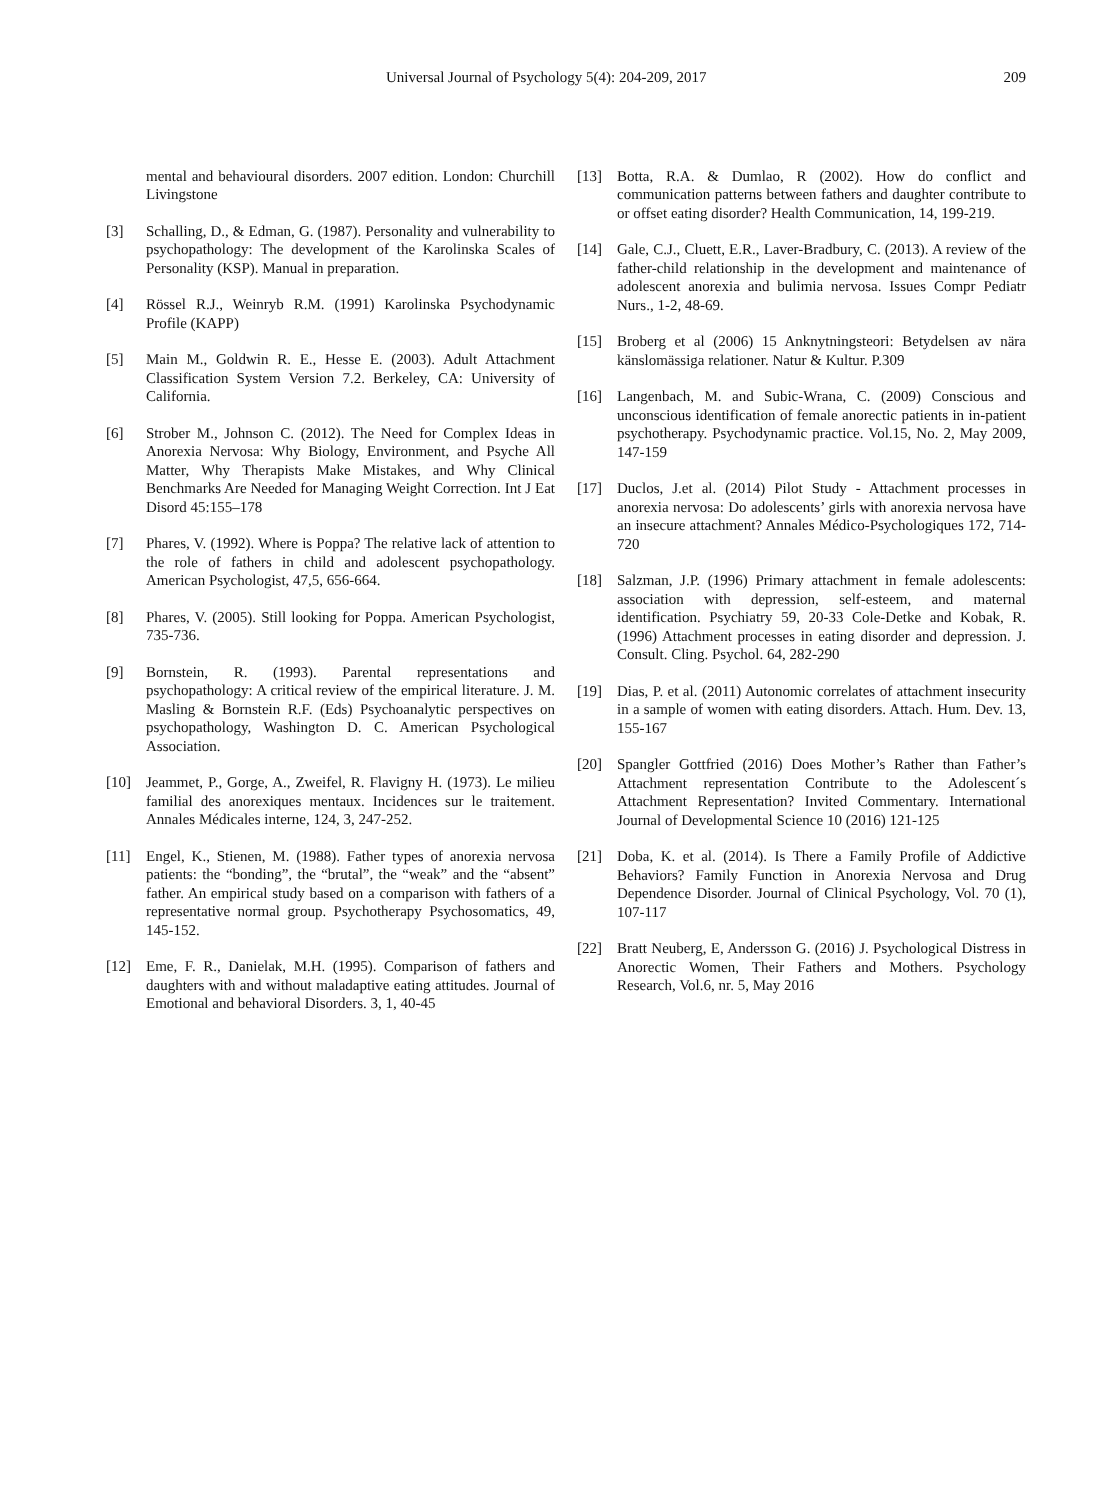Universal Journal of Psychology 5(4): 204-209, 2017 209
mental and behavioural disorders. 2007 edition. London: Churchill Livingstone
[3] Schalling, D., & Edman, G. (1987). Personality and vulnerability to psychopathology: The development of the Karolinska Scales of Personality (KSP). Manual in preparation.
[4] Rössel R.J., Weinryb R.M. (1991) Karolinska Psychodynamic Profile (KAPP)
[5] Main M., Goldwin R. E., Hesse E. (2003). Adult Attachment Classification System Version 7.2. Berkeley, CA: University of California.
[6] Strober M., Johnson C. (2012). The Need for Complex Ideas in Anorexia Nervosa: Why Biology, Environment, and Psyche All Matter, Why Therapists Make Mistakes, and Why Clinical Benchmarks Are Needed for Managing Weight Correction. Int J Eat Disord 45:155–178
[7] Phares, V. (1992). Where is Poppa? The relative lack of attention to the role of fathers in child and adolescent psychopathology. American Psychologist, 47,5, 656-664.
[8] Phares, V. (2005). Still looking for Poppa. American Psychologist, 735-736.
[9] Bornstein, R. (1993). Parental representations and psychopathology: A critical review of the empirical literature. J. M. Masling & Bornstein R.F. (Eds) Psychoanalytic perspectives on psychopathology, Washington D. C. American Psychological Association.
[10] Jeammet, P., Gorge, A., Zweifel, R. Flavigny H. (1973). Le milieu familial des anorexiques mentaux. Incidences sur le traitement. Annales Médicales interne, 124, 3, 247-252.
[11] Engel, K., Stienen, M. (1988). Father types of anorexia nervosa patients: the “bonding”, the “brutal”, the “weak” and the “absent” father. An empirical study based on a comparison with fathers of a representative normal group. Psychotherapy Psychosomatics, 49, 145-152.
[12] Eme, F. R., Danielak, M.H. (1995). Comparison of fathers and daughters with and without maladaptive eating attitudes. Journal of Emotional and behavioral Disorders. 3, 1, 40-45
[13] Botta, R.A. & Dumlao, R (2002). How do conflict and communication patterns between fathers and daughter contribute to or offset eating disorder? Health Communication, 14, 199-219.
[14] Gale, C.J., Cluett, E.R., Laver-Bradbury, C. (2013). A review of the father-child relationship in the development and maintenance of adolescent anorexia and bulimia nervosa. Issues Compr Pediatr Nurs., 1-2, 48-69.
[15] Broberg et al (2006) 15 Anknytningsteori: Betydelsen av nära känslomässiga relationer. Natur & Kultur. P.309
[16] Langenbach, M. and Subic-Wrana, C. (2009) Conscious and unconscious identification of female anorectic patients in in-patient psychotherapy. Psychodynamic practice. Vol.15, No. 2, May 2009, 147-159
[17] Duclos, J.et al. (2014) Pilot Study - Attachment processes in anorexia nervosa: Do adolescents’ girls with anorexia nervosa have an insecure attachment? Annales Médico-Psychologiques 172, 714-720
[18] Salzman, J.P. (1996) Primary attachment in female adolescents: association with depression, self-esteem, and maternal identification. Psychiatry 59, 20-33 Cole-Detke and Kobak, R. (1996) Attachment processes in eating disorder and depression. J. Consult. Cling. Psychol. 64, 282-290
[19] Dias, P. et al. (2011) Autonomic correlates of attachment insecurity in a sample of women with eating disorders. Attach. Hum. Dev. 13, 155-167
[20] Spangler Gottfried (2016) Does Mother’s Rather than Father’s Attachment representation Contribute to the Adolescent´s Attachment Representation? Invited Commentary. International Journal of Developmental Science 10 (2016) 121-125
[21] Doba, K. et al. (2014). Is There a Family Profile of Addictive Behaviors? Family Function in Anorexia Nervosa and Drug Dependence Disorder. Journal of Clinical Psychology, Vol. 70 (1), 107-117
[22] Bratt Neuberg, E, Andersson G. (2016) J. Psychological Distress in Anorectic Women, Their Fathers and Mothers. Psychology Research, Vol.6, nr. 5, May 2016